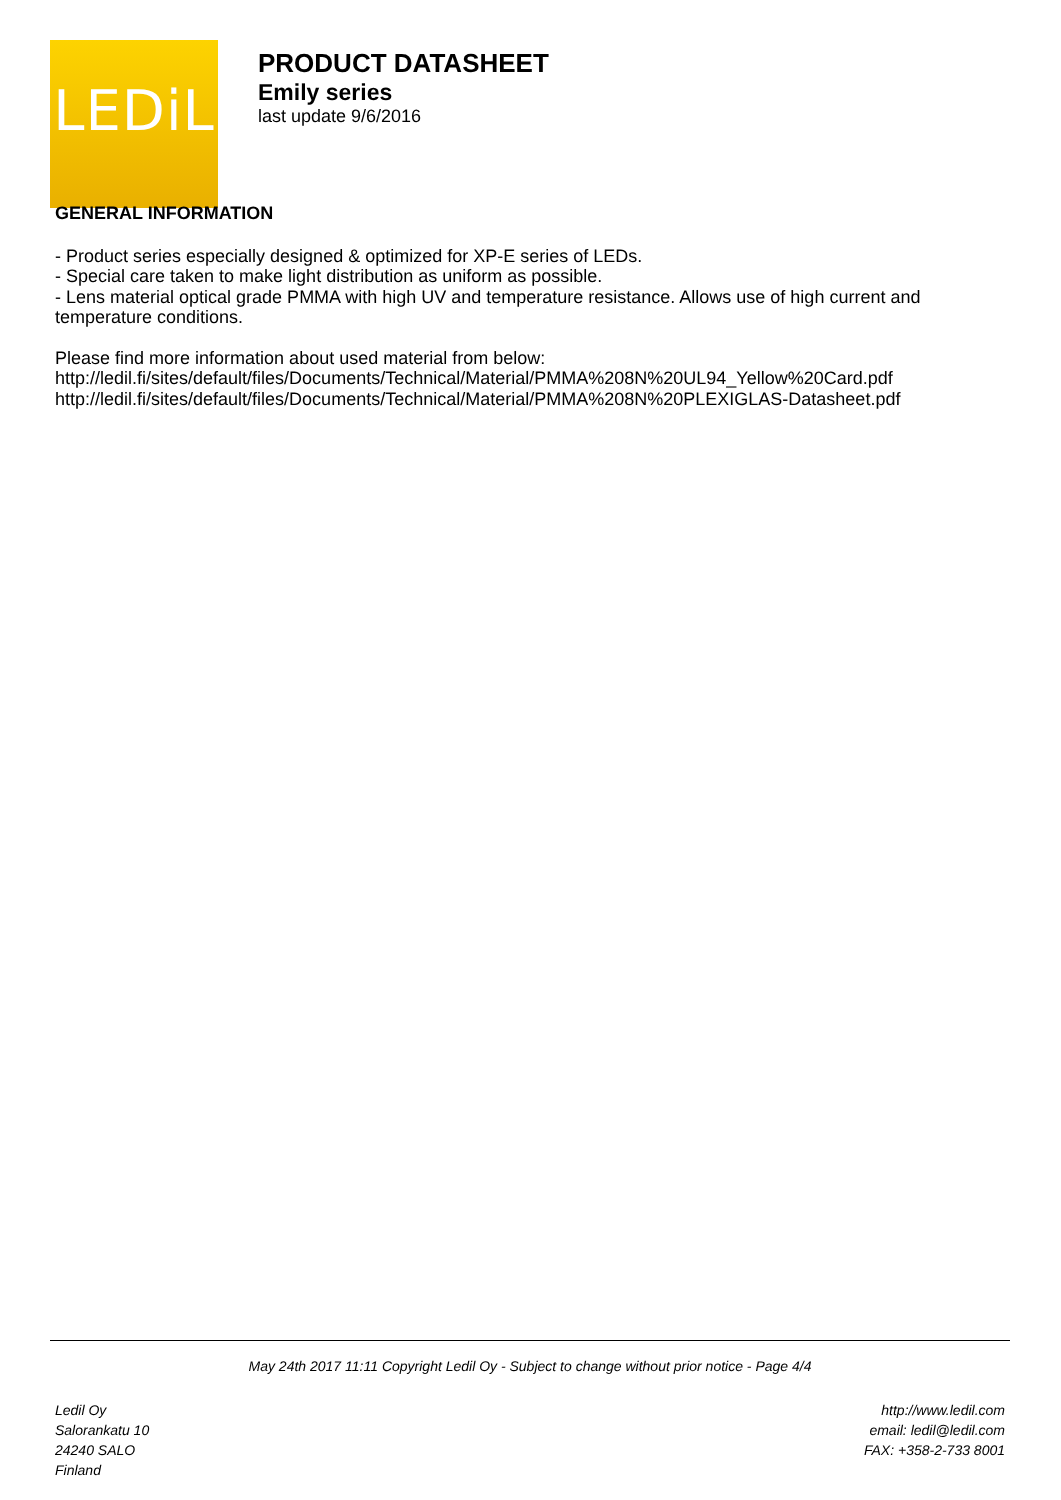LEDiL
PRODUCT DATASHEET
Emily series
last update 9/6/2016
GENERAL INFORMATION
- Product series especially designed & optimized for XP-E series of LEDs.
- Special care taken to make light distribution as uniform as possible.
- Lens material optical grade PMMA with high UV and temperature resistance. Allows use of high current and temperature conditions.
Please find more information about used material from below:
http://ledil.fi/sites/default/files/Documents/Technical/Material/PMMA%208N%20UL94_Yellow%20Card.pdf
http://ledil.fi/sites/default/files/Documents/Technical/Material/PMMA%208N%20PLEXIGLAS-Datasheet.pdf
May 24th 2017 11:11 Copyright Ledil Oy - Subject to change without prior notice - Page 4/4
Ledil Oy
Salorankatu 10
24240 SALO
Finland
http://www.ledil.com
email: ledil@ledil.com
FAX: +358-2-733 8001